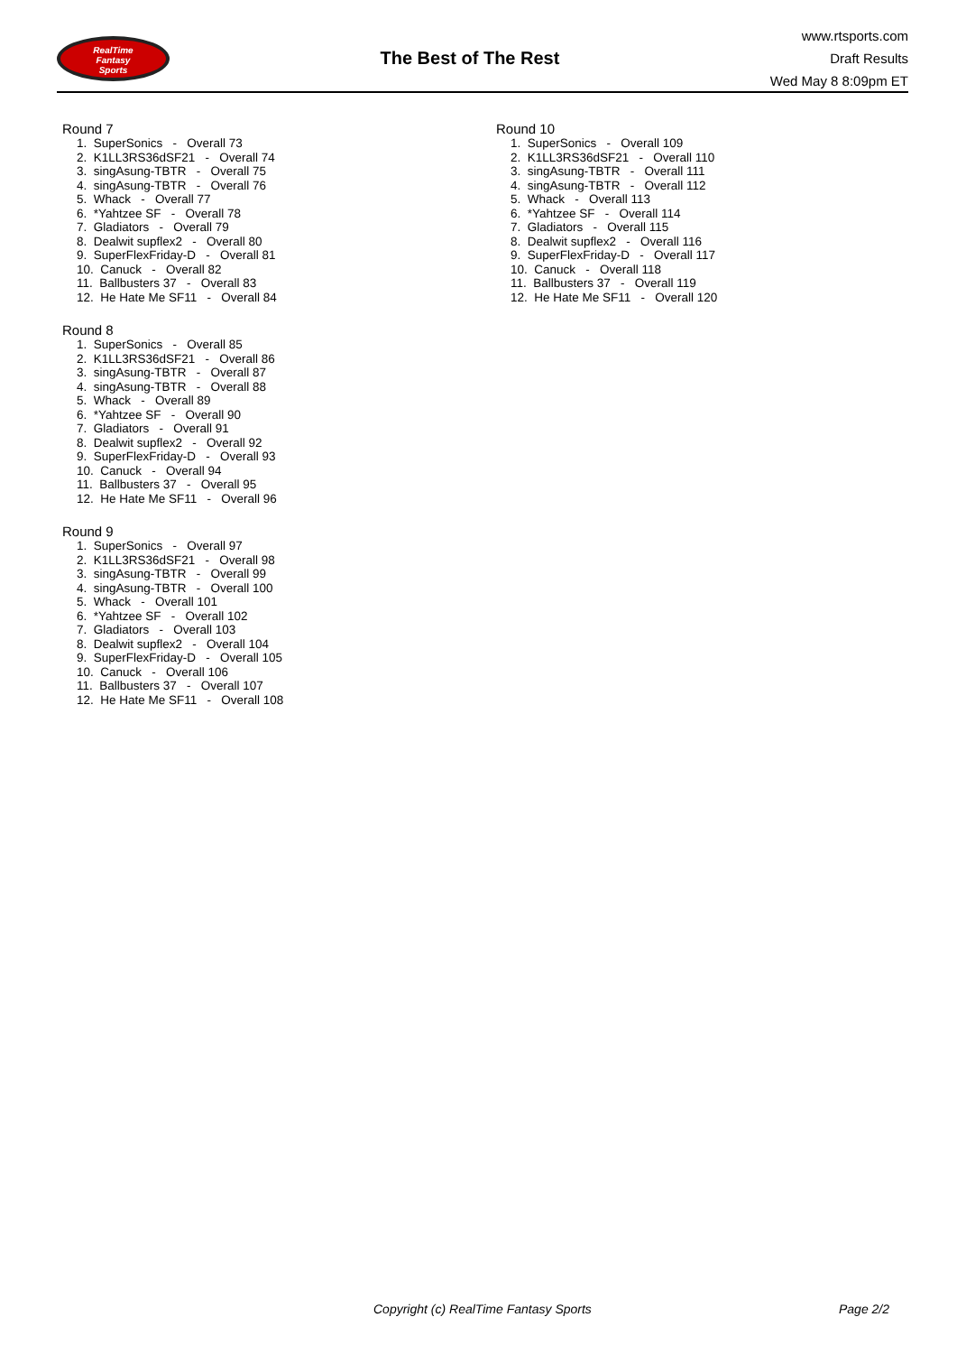RealTime
Fantasy
Sports
The Best of The Rest
www.rtsports.com
Draft Results
Wed May 8 8:09pm ET
Round 7
1. SuperSonics - Overall 73
2. K1LL3RS36dSF21 - Overall 74
3. singAsung-TBTR - Overall 75
4. singAsung-TBTR - Overall 76
5. Whack - Overall 77
6. *Yahtzee SF - Overall 78
7. Gladiators - Overall 79
8. Dealwit supflex2 - Overall 80
9. SuperFlexFriday-D - Overall 81
10. Canuck - Overall 82
11. Ballbusters 37 - Overall 83
12. He Hate Me SF11 - Overall 84
Round 8
1. SuperSonics - Overall 85
2. K1LL3RS36dSF21 - Overall 86
3. singAsung-TBTR - Overall 87
4. singAsung-TBTR - Overall 88
5. Whack - Overall 89
6. *Yahtzee SF - Overall 90
7. Gladiators - Overall 91
8. Dealwit supflex2 - Overall 92
9. SuperFlexFriday-D - Overall 93
10. Canuck - Overall 94
11. Ballbusters 37 - Overall 95
12. He Hate Me SF11 - Overall 96
Round 9
1. SuperSonics - Overall 97
2. K1LL3RS36dSF21 - Overall 98
3. singAsung-TBTR - Overall 99
4. singAsung-TBTR - Overall 100
5. Whack - Overall 101
6. *Yahtzee SF - Overall 102
7. Gladiators - Overall 103
8. Dealwit supflex2 - Overall 104
9. SuperFlexFriday-D - Overall 105
10. Canuck - Overall 106
11. Ballbusters 37 - Overall 107
12. He Hate Me SF11 - Overall 108
Round 10
1. SuperSonics - Overall 109
2. K1LL3RS36dSF21 - Overall 110
3. singAsung-TBTR - Overall 111
4. singAsung-TBTR - Overall 112
5. Whack - Overall 113
6. *Yahtzee SF - Overall 114
7. Gladiators - Overall 115
8. Dealwit supflex2 - Overall 116
9. SuperFlexFriday-D - Overall 117
10. Canuck - Overall 118
11. Ballbusters 37 - Overall 119
12. He Hate Me SF11 - Overall 120
Copyright (c) RealTime Fantasy Sports Page 2/2